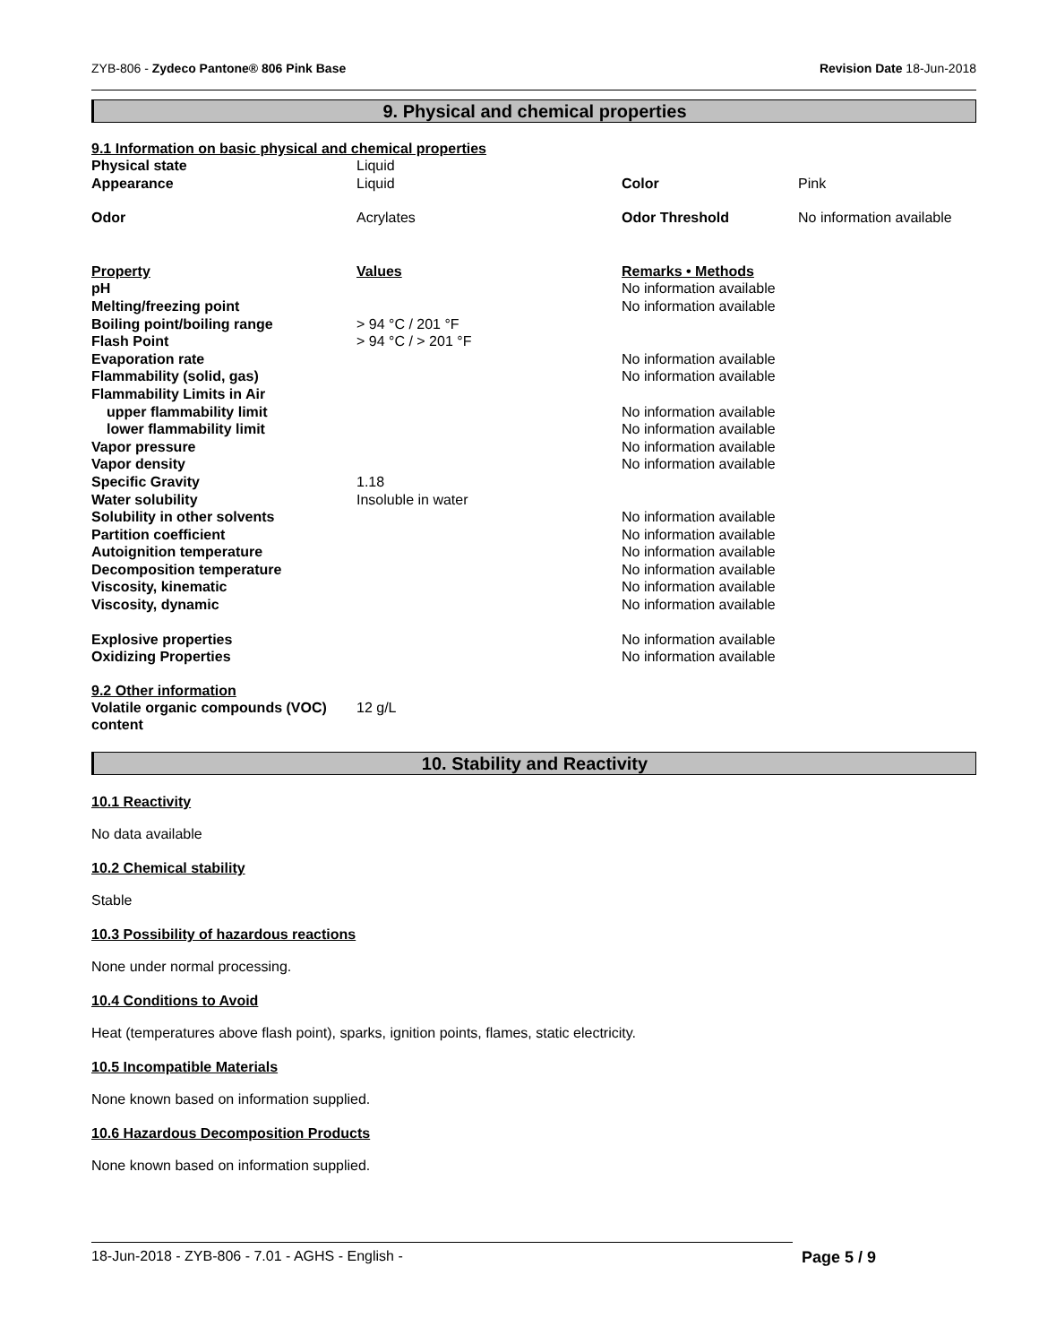ZYB-806 - Zydeco Pantone® 806 Pink Base Revision Date 18-Jun-2018
9. Physical and chemical properties
9.1 Information on basic physical and chemical properties
| Physical state | Liquid | | |
| Appearance | Liquid | Color | Pink |
| Odor | Acrylates | Odor Threshold | No information available |
| Property | Values | Remarks • Methods | |
| pH | | No information available | |
| Melting/freezing point | | No information available | |
| Boiling point/boiling range | > 94 °C / 201 °F | | |
| Flash Point | > 94 °C / > 201 °F | | |
| Evaporation rate | | No information available | |
| Flammability (solid, gas) | | No information available | |
| Flammability Limits in Air | | | |
| upper flammability limit | | No information available | |
| lower flammability limit | | No information available | |
| Vapor pressure | | No information available | |
| Vapor density | | No information available | |
| Specific Gravity | 1.18 | | |
| Water solubility | Insoluble in water | | |
| Solubility in other solvents | | No information available | |
| Partition coefficient | | No information available | |
| Autoignition temperature | | No information available | |
| Decomposition temperature | | No information available | |
| Viscosity, kinematic | | No information available | |
| Viscosity, dynamic | | No information available | |
| Explosive properties | | No information available | |
| Oxidizing Properties | | No information available | |
9.2 Other information
| Volatile organic compounds (VOC) content | 12 g/L |
10. Stability and Reactivity
10.1 Reactivity
No data available
10.2 Chemical stability
Stable
10.3 Possibility of hazardous reactions
None under normal processing.
10.4 Conditions to Avoid
Heat (temperatures above flash point), sparks, ignition points, flames, static electricity.
10.5 Incompatible Materials
None known based on information supplied.
10.6 Hazardous Decomposition Products
None known based on information supplied.
18-Jun-2018 - ZYB-806 - 7.01 - AGHS - English - Page 5 / 9